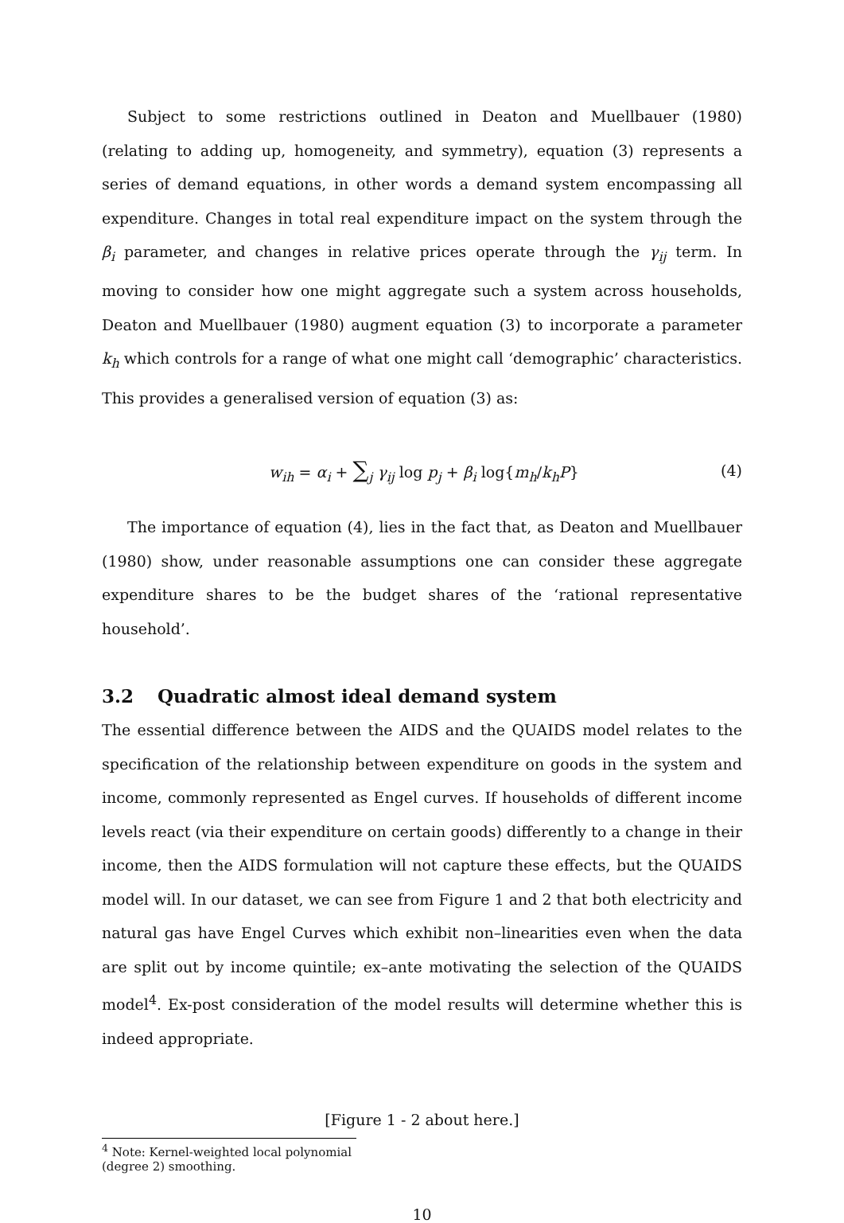Subject to some restrictions outlined in Deaton and Muellbauer (1980) (relating to adding up, homogeneity, and symmetry), equation (3) represents a series of demand equations, in other words a demand system encompassing all expenditure. Changes in total real expenditure impact on the system through the β<sub>i</sub> parameter, and changes in relative prices operate through the γ<sub>ij</sub> term. In moving to consider how one might aggregate such a system across households, Deaton and Muellbauer (1980) augment equation (3) to incorporate a parameter k<sub>h</sub> which controls for a range of what one might call ‘demographic’ characteristics. This provides a generalised version of equation (3) as:
w<sub>ih</sub> = α<sub>i</sub> + ∑<sub>j</sub> γ<sub>ij</sub> log p<sub>j</sub> + β<sub>i</sub> log{m<sub>h</sub>/k<sub>h</sub>P} (4)
The importance of equation (4), lies in the fact that, as Deaton and Muellbauer (1980) show, under reasonable assumptions one can consider these aggregate expenditure shares to be the budget shares of the ‘rational representative household’.
3.2 Quadratic almost ideal demand system
The essential difference between the AIDS and the QUAIDS model relates to the specification of the relationship between expenditure on goods in the system and income, commonly represented as Engel curves. If households of different income levels react (via their expenditure on certain goods) differently to a change in their income, then the AIDS formulation will not capture these effects, but the QUAIDS model will. In our dataset, we can see from Figure 1 and 2 that both electricity and natural gas have Engel Curves which exhibit non–linearities even when the data are split out by income quintile; ex–ante motivating the selection of the QUAIDS model<sup>4</sup>. Ex-post consideration of the model results will determine whether this is indeed appropriate.
[Figure 1 - 2 about here.]
<sup>4</sup> Note: Kernel-weighted local polynomial (degree 2) smoothing.
10